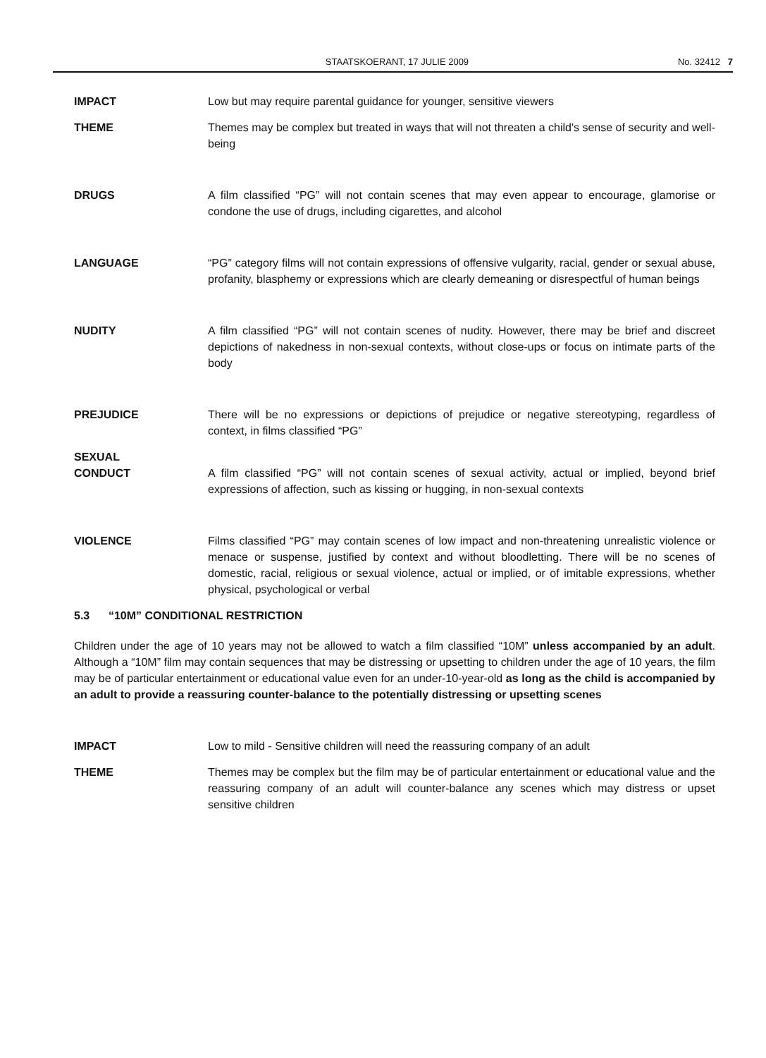STAATSKOERANT, 17 JULIE 2009 No. 32412 7
IMPACT Low but may require parental guidance for younger, sensitive viewers
THEME Themes may be complex but treated in ways that will not threaten a child's sense of security and well-being
DRUGS A film classified “PG” will not contain scenes that may even appear to encourage, glamorise or condone the use of drugs, including cigarettes, and alcohol
LANGUAGE “PG” category films will not contain expressions of offensive vulgarity, racial, gender or sexual abuse, profanity, blasphemy or expressions which are clearly demeaning or disrespectful of human beings
NUDITY A film classified “PG” will not contain scenes of nudity. However, there may be brief and discreet depictions of nakedness in non-sexual contexts, without close-ups or focus on intimate parts of the body
PREJUDICE There will be no expressions or depictions of prejudice or negative stereotyping, regardless of context, in films classified “PG”
SEXUAL
CONDUCT
A film classified “PG” will not contain scenes of sexual activity, actual or implied, beyond brief expressions of affection, such as kissing or hugging, in non-sexual contexts
VIOLENCE Films classified “PG” may contain scenes of low impact and non-threatening unrealistic violence or menace or suspense, justified by context and without bloodletting. There will be no scenes of domestic, racial, religious or sexual violence, actual or implied, or of imitable expressions, whether physical, psychological or verbal
5.3 “10M” CONDITIONAL RESTRICTION
Children under the age of 10 years may not be allowed to watch a film classified “10M” unless accompanied by an adult. Although a “10M” film may contain sequences that may be distressing or upsetting to children under the age of 10 years, the film may be of particular entertainment or educational value even for an under-10-year-old as long as the child is accompanied by an adult to provide a reassuring counter-balance to the potentially distressing or upsetting scenes
IMPACT Low to mild - Sensitive children will need the reassuring company of an adult
THEME Themes may be complex but the film may be of particular entertainment or educational value and the reassuring company of an adult will counter-balance any scenes which may distress or upset sensitive children